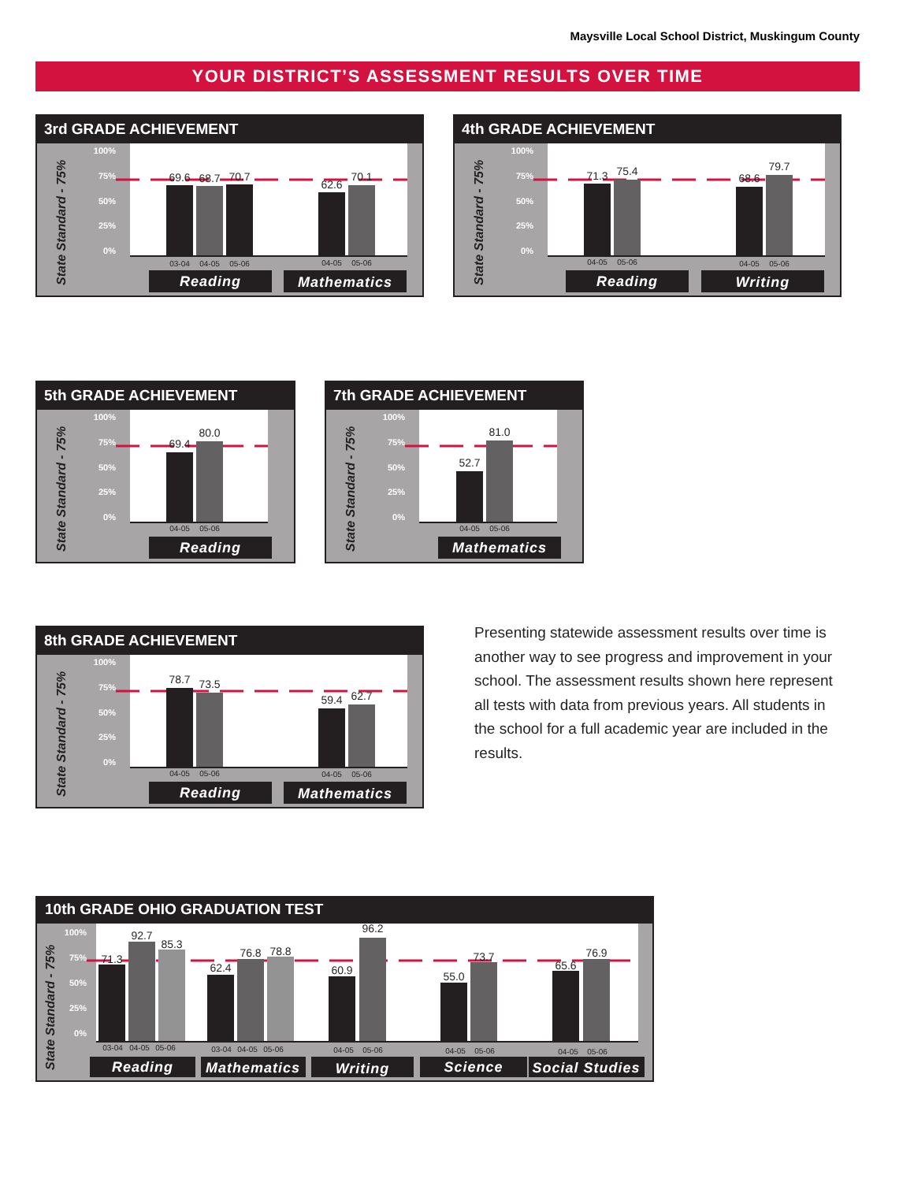Maysville Local School District, Muskingum County
YOUR DISTRICT’S ASSESSMENT RESULTS OVER TIME
3rd GRADE ACHIEVEMENT
State Standard - 75%
100%
75%
50%
25%
0%
69.6
68.7
70.7
62.6
70.1
03-04
04-05
05-06
04-05
05-06
Reading
Mathematics
4th GRADE ACHIEVEMENT
State Standard - 75%
100%
75%
50%
25%
0%
71.3
75.4
68.6
79.7
04-05
05-06
04-05
05-06
Reading
Writing
5th GRADE ACHIEVEMENT
State Standard - 75%
100%
75%
50%
25%
0%
69.4
80.0
04-05
05-06
Reading
7th GRADE ACHIEVEMENT
State Standard - 75%
100%
75%
50%
25%
0%
52.7
81.0
04-05
05-06
Mathematics
8th GRADE ACHIEVEMENT
State Standard - 75%
100%
75%
50%
25%
0%
78.7
73.5
59.4
62.7
04-05
05-06
04-05
05-06
Reading
Mathematics
Presenting statewide assessment results over time is another way to see progress and improvement in your school. The assessment results shown here represent all tests with data from previous years. All students in the school for a full academic year are included in the results.
10th GRADE OHIO GRADUATION TEST
State Standard - 75%
100%
75%
50%
25%
0%
71.3
92.7
85.3
62.4
76.8
78.8
60.9
96.2
55.0
73.7
65.6
76.9
03-04
04-05
05-06
03-04
04-05
05-06
04-05
05-06
04-05
05-06
04-05
05-06
Reading
Mathematics
Writing
Science
Social Studies